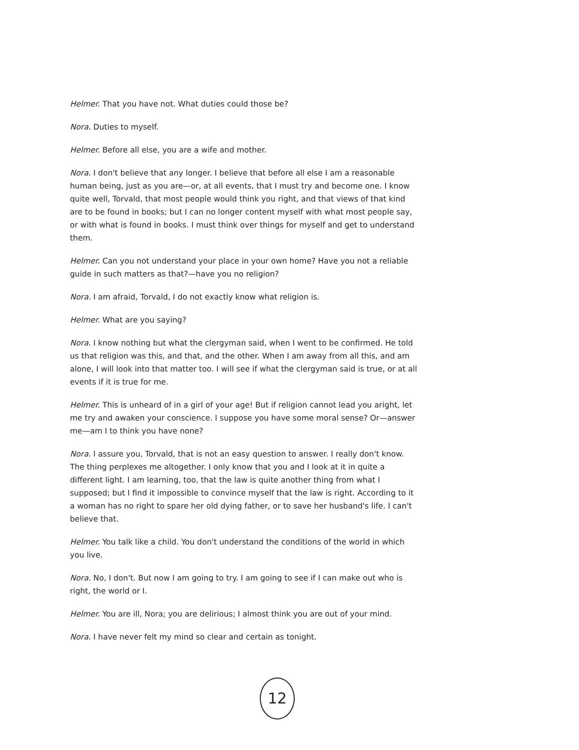Helmer. That you have not. What duties could those be?
Nora. Duties to myself.
Helmer. Before all else, you are a wife and mother.
Nora. I don't believe that any longer. I believe that before all else I am a reasonable human being, just as you are—or, at all events, that I must try and become one. I know quite well, Torvald, that most people would think you right, and that views of that kind are to be found in books; but I can no longer content myself with what most people say, or with what is found in books. I must think over things for myself and get to understand them.
Helmer. Can you not understand your place in your own home? Have you not a reliable guide in such matters as that?—have you no religion?
Nora. I am afraid, Torvald, I do not exactly know what religion is.
Helmer. What are you saying?
Nora. I know nothing but what the clergyman said, when I went to be confirmed. He told us that religion was this, and that, and the other. When I am away from all this, and am alone, I will look into that matter too. I will see if what the clergyman said is true, or at all events if it is true for me.
Helmer. This is unheard of in a girl of your age! But if religion cannot lead you aright, let me try and awaken your conscience. I suppose you have some moral sense? Or—answer me—am I to think you have none?
Nora. I assure you, Torvald, that is not an easy question to answer. I really don't know. The thing perplexes me altogether. I only know that you and I look at it in quite a different light. I am learning, too, that the law is quite another thing from what I supposed; but I find it impossible to convince myself that the law is right. According to it a woman has no right to spare her old dying father, or to save her husband's life. I can't believe that.
Helmer. You talk like a child. You don't understand the conditions of the world in which you live.
Nora. No, I don't. But now I am going to try. I am going to see if I can make out who is right, the world or I.
Helmer. You are ill, Nora; you are delirious; I almost think you are out of your mind.
Nora. I have never felt my mind so clear and certain as tonight.
12